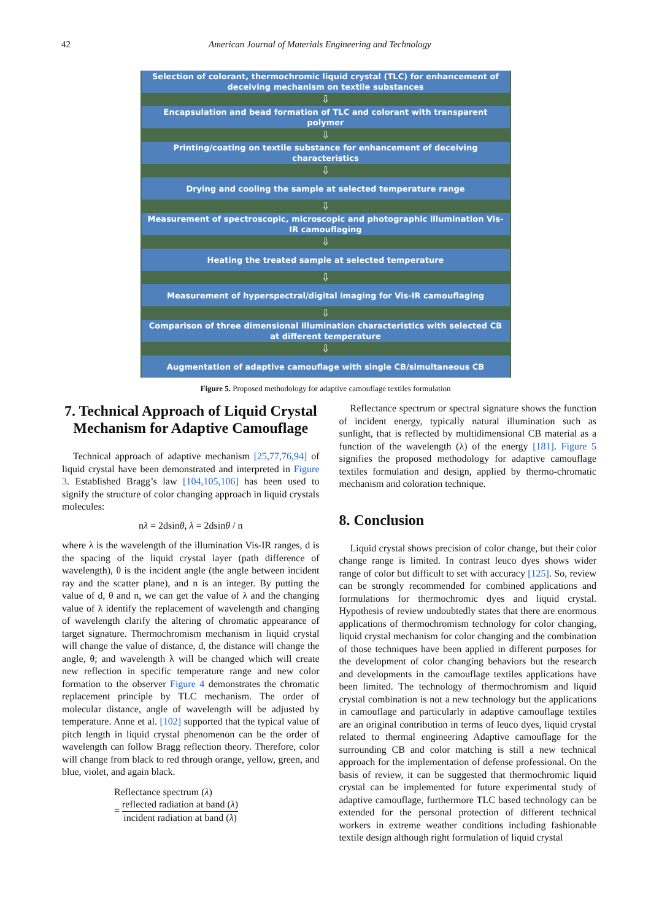42 American Journal of Materials Engineering and Technology
Selection of colorant, thermochromic liquid crystal (TLC) for enhancement of deceiving mechanism on textile substances
⇩
Encapsulation and bead formation of TLC and colorant with transparent polymer
⇩
Printing/coating on textile substance for enhancement of deceiving characteristics
⇩
Drying and cooling the sample at selected temperature range
⇩
Measurement of spectroscopic, microscopic and photographic illumination Vis-IR camouflaging
⇩
Heating the treated sample at selected temperature
⇩
Measurement of hyperspectral/digital imaging for Vis-IR camouflaging
⇩
Comparison of three dimensional illumination characteristics with selected CB at different temperature
⇩
Augmentation of adaptive camouflage with single CB/simultaneous CB
Figure 5. Proposed methodology for adaptive camouflage textiles formulation
7. Technical Approach of Liquid Crystal Mechanism for Adaptive Camouflage
Technical approach of adaptive mechanism [25,77,76,94] of liquid crystal have been demonstrated and interpreted in Figure 3. Established Bragg’s law [104,105,106] has been used to signify the structure of color changing approach in liquid crystals molecules:
nλ = 2dsinθ, λ = 2dsinθ / n
where λ is the wavelength of the illumination Vis-IR ranges, d is the spacing of the liquid crystal layer (path difference of wavelength), θ is the incident angle (the angle between incident ray and the scatter plane), and n is an integer. By putting the value of d, θ and n, we can get the value of λ and the changing value of λ identify the replacement of wavelength and changing of wavelength clarify the altering of chromatic appearance of target signature. Thermochromism mechanism in liquid crystal will change the value of distance, d, the distance will change the angle, θ; and wavelength λ will be changed which will create new reflection in specific temperature range and new color formation to the observer Figure 4 demonstrates the chromatic replacement principle by TLC mechanism. The order of molecular distance, angle of wavelength will be adjusted by temperature. Anne et al. [102] supported that the typical value of pitch length in liquid crystal phenomenon can be the order of wavelength can follow Bragg reflection theory. Therefore, color will change from black to red through orange, yellow, green, and blue, violet, and again black.
Reflectance spectrum (λ)
= reflected radiation at band (λ) incident radiation at band (λ)
Reflectance spectrum or spectral signature shows the function of incident energy, typically natural illumination such as sunlight, that is reflected by multidimensional CB material as a function of the wavelength (λ) of the energy [181]. Figure 5 signifies the proposed methodology for adaptive camouflage textiles formulation and design, applied by thermo-chromatic mechanism and coloration technique.
8. Conclusion
Liquid crystal shows precision of color change, but their color change range is limited. In contrast leuco dyes shows wider range of color but difficult to set with accuracy [125]. So, review can be strongly recommended for combined applications and formulations for thermochromic dyes and liquid crystal. Hypothesis of review undoubtedly states that there are enormous applications of thermochromism technology for color changing, liquid crystal mechanism for color changing and the combination of those techniques have been applied in different purposes for the development of color changing behaviors but the research and developments in the camouflage textiles applications have been limited. The technology of thermochromism and liquid crystal combination is not a new technology but the applications in camouflage and particularly in adaptive camouflage textiles are an original contribution in terms of leuco dyes, liquid crystal related to thermal engineering Adaptive camouflage for the surrounding CB and color matching is still a new technical approach for the implementation of defense professional. On the basis of review, it can be suggested that thermochromic liquid crystal can be implemented for future experimental study of adaptive camouflage, furthermore TLC based technology can be extended for the personal protection of different technical workers in extreme weather conditions including fashionable textile design although right formulation of liquid crystal